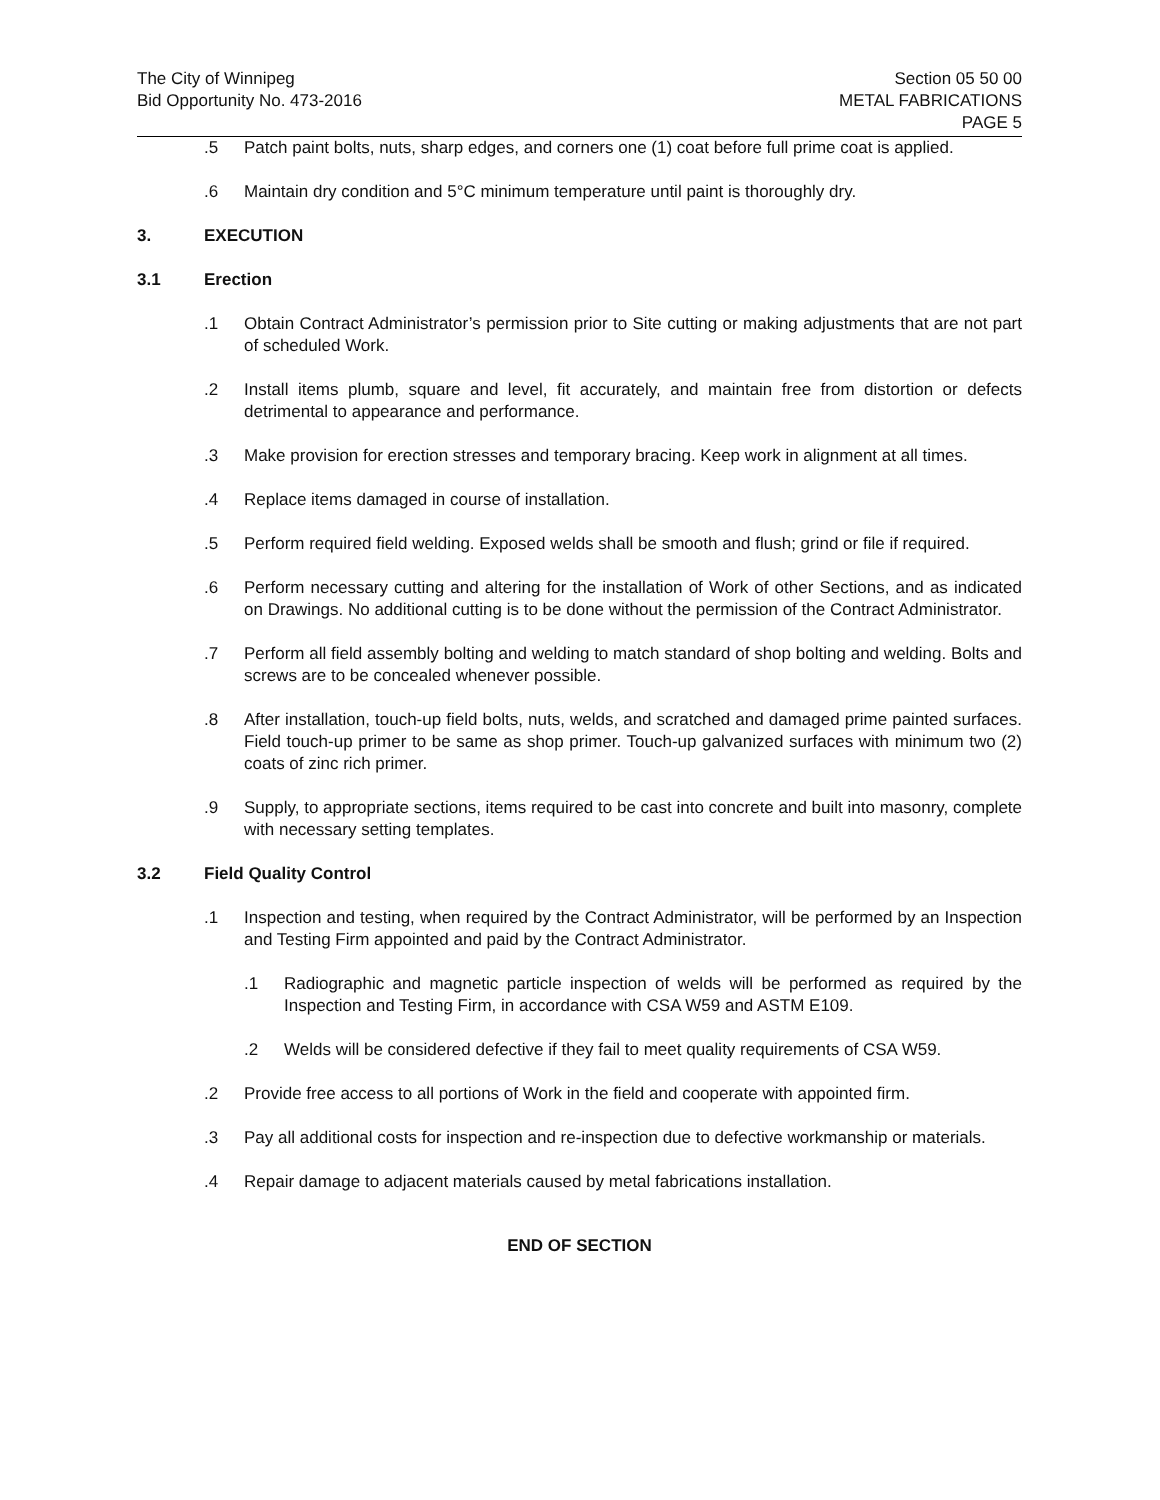The City of Winnipeg
Bid Opportunity No. 473-2016
Section 05 50 00
METAL FABRICATIONS
PAGE 5
.5 Patch paint bolts, nuts, sharp edges, and corners one (1) coat before full prime coat is applied.
.6 Maintain dry condition and 5°C minimum temperature until paint is thoroughly dry.
3. EXECUTION
3.1 Erection
.1 Obtain Contract Administrator’s permission prior to Site cutting or making adjustments that are not part of scheduled Work.
.2 Install items plumb, square and level, fit accurately, and maintain free from distortion or defects detrimental to appearance and performance.
.3 Make provision for erection stresses and temporary bracing. Keep work in alignment at all times.
.4 Replace items damaged in course of installation.
.5 Perform required field welding. Exposed welds shall be smooth and flush; grind or file if required.
.6 Perform necessary cutting and altering for the installation of Work of other Sections, and as indicated on Drawings. No additional cutting is to be done without the permission of the Contract Administrator.
.7 Perform all field assembly bolting and welding to match standard of shop bolting and welding. Bolts and screws are to be concealed whenever possible.
.8 After installation, touch-up field bolts, nuts, welds, and scratched and damaged prime painted surfaces. Field touch-up primer to be same as shop primer. Touch-up galvanized surfaces with minimum two (2) coats of zinc rich primer.
.9 Supply, to appropriate sections, items required to be cast into concrete and built into masonry, complete with necessary setting templates.
3.2 Field Quality Control
.1 Inspection and testing, when required by the Contract Administrator, will be performed by an Inspection and Testing Firm appointed and paid by the Contract Administrator.
.1 Radiographic and magnetic particle inspection of welds will be performed as required by the Inspection and Testing Firm, in accordance with CSA W59 and ASTM E109.
.2 Welds will be considered defective if they fail to meet quality requirements of CSA W59.
.2 Provide free access to all portions of Work in the field and cooperate with appointed firm.
.3 Pay all additional costs for inspection and re-inspection due to defective workmanship or materials.
.4 Repair damage to adjacent materials caused by metal fabrications installation.
END OF SECTION